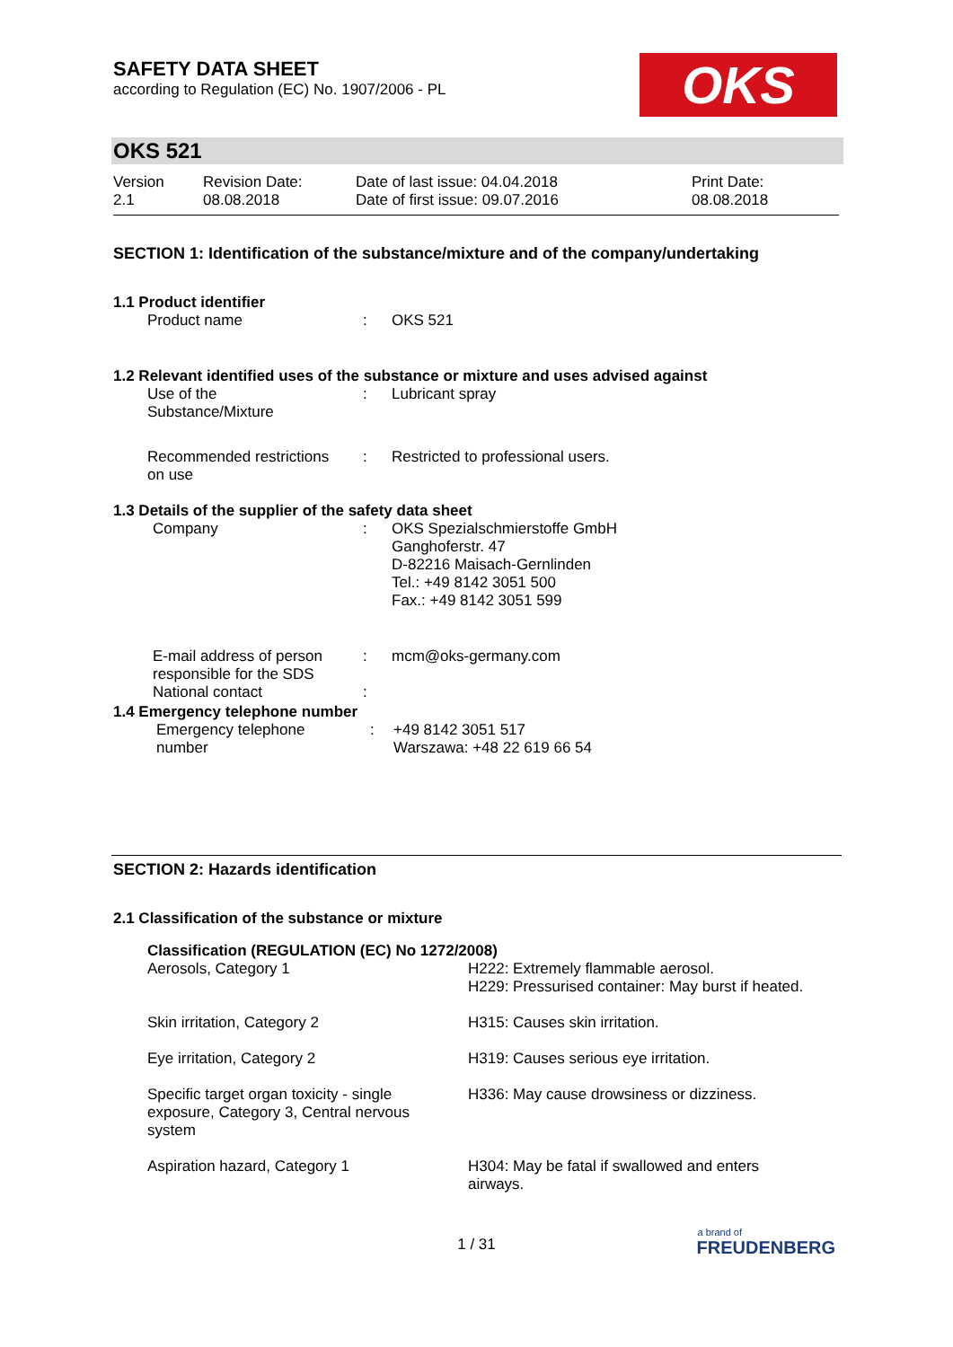SAFETY DATA SHEET
according to Regulation (EC) No. 1907/2006 - PL
OKS
OKS 521
| Version 2.1 | Revision Date: 08.08.2018 | Date of last issue: 04.04.2018 Date of first issue: 09.07.2016 | Print Date: 08.08.2018 |
SECTION 1: Identification of the substance/mixture and of the company/undertaking
1.1 Product identifier
| Product name | : | OKS 521 |
1.2 Relevant identified uses of the substance or mixture and uses advised against
| Use of the Substance/Mixture | : | Lubricant spray |
| Recommended restrictions on use | : | Restricted to professional users. |
1.3 Details of the supplier of the safety data sheet
| Company | : | OKS Spezialschmierstoffe GmbH Ganghoferstr. 47 D-82216 Maisach-Gernlinden Tel.: +49 8142 3051 500 Fax.: +49 8142 3051 599 |
| E-mail address of person responsible for the SDS | : | mcm@oks-germany.com |
| National contact | : | |
1.4 Emergency telephone number
| Emergency telephone number | : | +49 8142 3051 517 Warszawa: +48 22 619 66 54 |
SECTION 2: Hazards identification
2.1 Classification of the substance or mixture
Classification (REGULATION (EC) No 1272/2008)
| Aerosols, Category 1 | H222: Extremely flammable aerosol. H229: Pressurised container: May burst if heated. |
| Skin irritation, Category 2 | H315: Causes skin irritation. |
| Eye irritation, Category 2 | H319: Causes serious eye irritation. |
| Specific target organ toxicity - single exposure, Category 3, Central nervous system | H336: May cause drowsiness or dizziness. |
| Aspiration hazard, Category 1 | H304: May be fatal if swallowed and enters airways. |
1 / 31
a brand of
FREUDENBERG